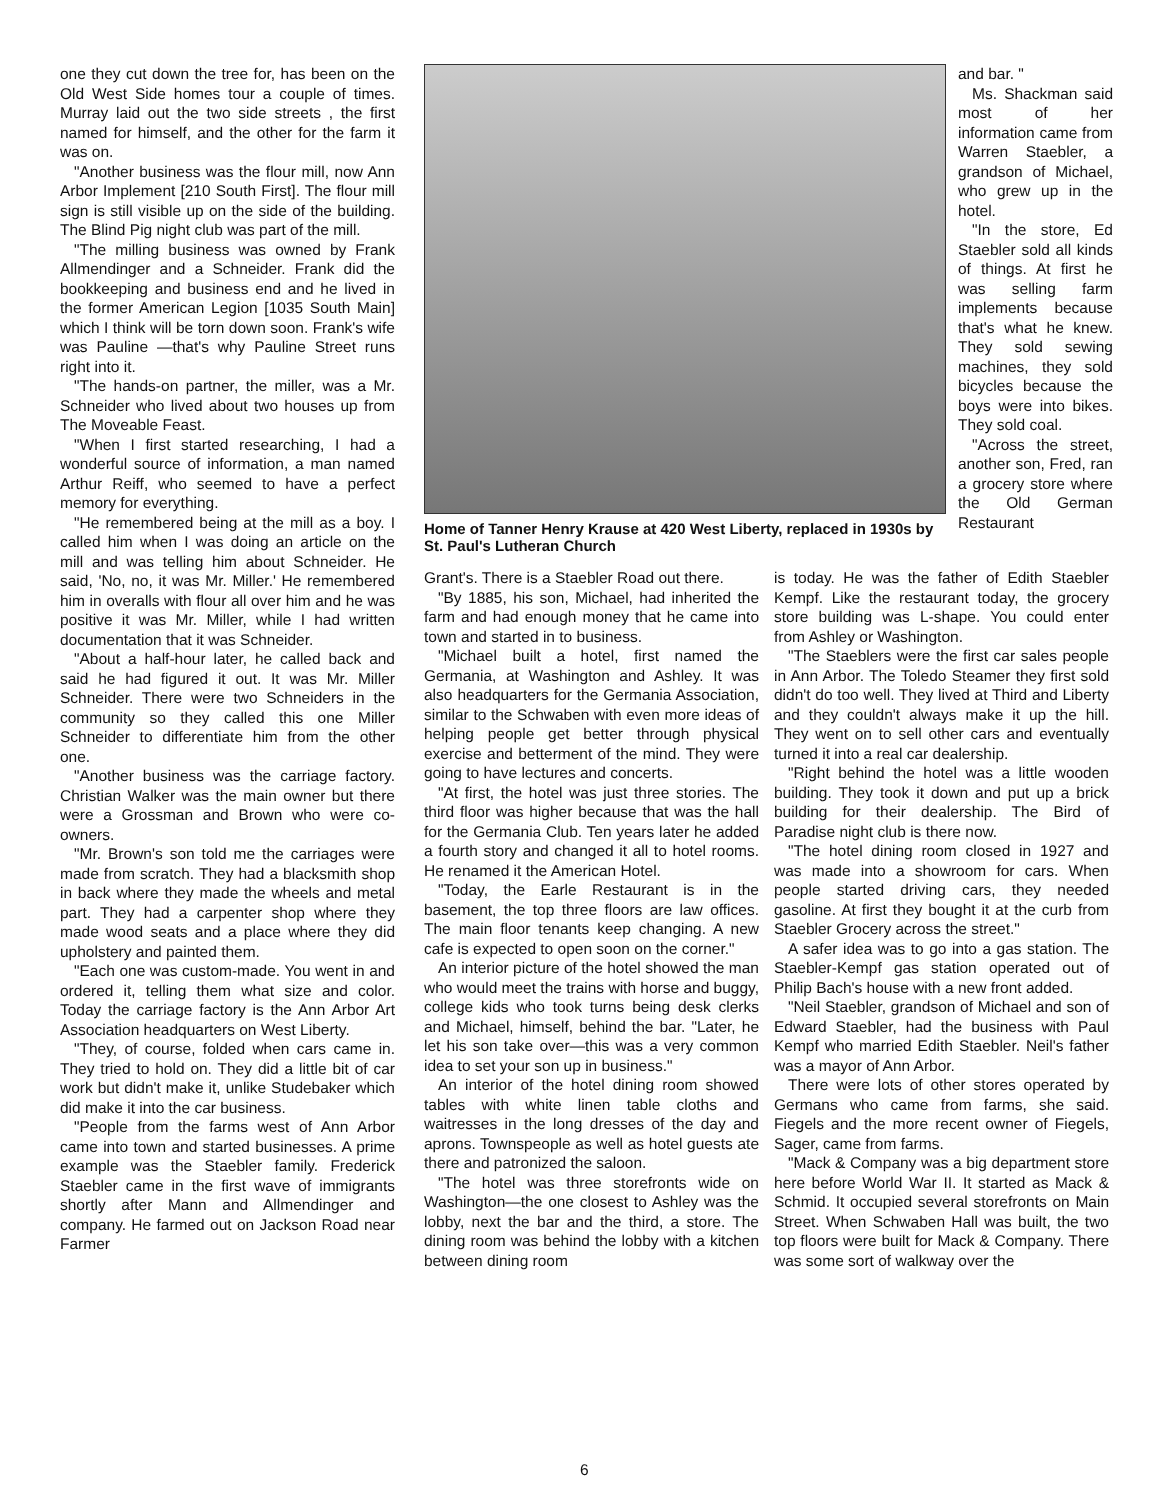one they cut down the tree for, has been on the Old West Side homes tour a couple of times. Murray laid out the two side streets , the first named for himself, and the other for the farm it was on.
"Another business was the flour mill, now Ann Arbor Implement [210 South First]. The flour mill sign is still visible up on the side of the building. The Blind Pig night club was part of the mill.
"The milling business was owned by Frank Allmendinger and a Schneider. Frank did the bookkeeping and business end and he lived in the former American Legion [1035 South Main] which I think will be torn down soon. Frank's wife was Pauline —that's why Pauline Street runs right into it.
"The hands-on partner, the miller, was a Mr. Schneider who lived about two houses up from The Moveable Feast.
"When I first started researching, I had a wonderful source of information, a man named Arthur Reiff, who seemed to have a perfect memory for everything.
"He remembered being at the mill as a boy. I called him when I was doing an article on the mill and was telling him about Schneider. He said, 'No, no, it was Mr. Miller.' He remembered him in overalls with flour all over him and he was positive it was Mr. Miller, while I had written documentation that it was Schneider.
"About a half-hour later, he called back and said he had figured it out. It was Mr. Miller Schneider. There were two Schneiders in the community so they called this one Miller Schneider to differentiate him from the other one.
"Another business was the carriage factory. Christian Walker was the main owner but there were a Grossman and Brown who were co-owners.
"Mr. Brown's son told me the carriages were made from scratch. They had a blacksmith shop in back where they made the wheels and metal part. They had a carpenter shop where they made wood seats and a place where they did upholstery and painted them.
"Each one was custom-made. You went in and ordered it, telling them what size and color. Today the carriage factory is the Ann Arbor Art Association headquarters on West Liberty.
"They, of course, folded when cars came in. They tried to hold on. They did a little bit of car work but didn't make it, unlike Studebaker which did make it into the car business.
"People from the farms west of Ann Arbor came into town and started businesses. A prime example was the Staebler family. Frederick Staebler came in the first wave of immigrants shortly after Mann and Allmendinger and company. He farmed out on Jackson Road near Farmer
Home of Tanner Henry Krause at 420 West Liberty, replaced in 1930s by St. Paul's Lutheran Church
and bar. "
Ms. Shackman said most of her information came from Warren Staebler, a grandson of Michael, who grew up in the hotel.
"In the store, Ed Staebler sold all kinds of things. At first he was selling farm implements because that's what he knew. They sold sewing machines, they sold bicycles because the boys were into bikes. They sold coal.
"Across the street, another son, Fred, ran a grocery store where the Old German Restaurant
Grant's. There is a Staebler Road out there.
"By 1885, his son, Michael, had inherited the farm and had enough money that he came into town and started in to business.
"Michael built a hotel, first named the Germania, at Washington and Ashley. It was also headquarters for the Germania Association, similar to the Schwaben with even more ideas of helping people get better through physical exercise and betterment of the mind. They were going to have lectures and concerts.
"At first, the hotel was just three stories. The third floor was higher because that was the hall for the Germania Club. Ten years later he added a fourth story and changed it all to hotel rooms. He renamed it the American Hotel.
"Today, the Earle Restaurant is in the basement, the top three floors are law offices. The main floor tenants keep changing. A new cafe is expected to open soon on the corner."
An interior picture of the hotel showed the man who would meet the trains with horse and buggy, college kids who took turns being desk clerks and Michael, himself, behind the bar. "Later, he let his son take over—this was a very common idea to set your son up in business."
An interior of the hotel dining room showed tables with white linen table cloths and waitresses in the long dresses of the day and aprons. Townspeople as well as hotel guests ate there and patronized the saloon.
"The hotel was three storefronts wide on Washington—the one closest to Ashley was the lobby, next the bar and the third, a store. The dining room was behind the lobby with a kitchen between dining room
is today. He was the father of Edith Staebler Kempf. Like the restaurant today, the grocery store building was L-shape. You could enter from Ashley or Washington.
"The Staeblers were the first car sales people in Ann Arbor. The Toledo Steamer they first sold didn't do too well. They lived at Third and Liberty and they couldn't always make it up the hill. They went on to sell other cars and eventually turned it into a real car dealership.
"Right behind the hotel was a little wooden building. They took it down and put up a brick building for their dealership. The Bird of Paradise night club is there now.
"The hotel dining room closed in 1927 and was made into a showroom for cars. When people started driving cars, they needed gasoline. At first they bought it at the curb from Staebler Grocery across the street."
A safer idea was to go into a gas station. The Staebler-Kempf gas station operated out of Philip Bach's house with a new front added.
"Neil Staebler, grandson of Michael and son of Edward Staebler, had the business with Paul Kempf who married Edith Staebler. Neil's father was a mayor of Ann Arbor.
There were lots of other stores operated by Germans who came from farms, she said. Fiegels and the more recent owner of Fiegels, Sager, came from farms.
"Mack & Company was a big department store here before World War II. It started as Mack & Schmid. It occupied several storefronts on Main Street. When Schwaben Hall was built, the two top floors were built for Mack & Company. There was some sort of walkway over the
6